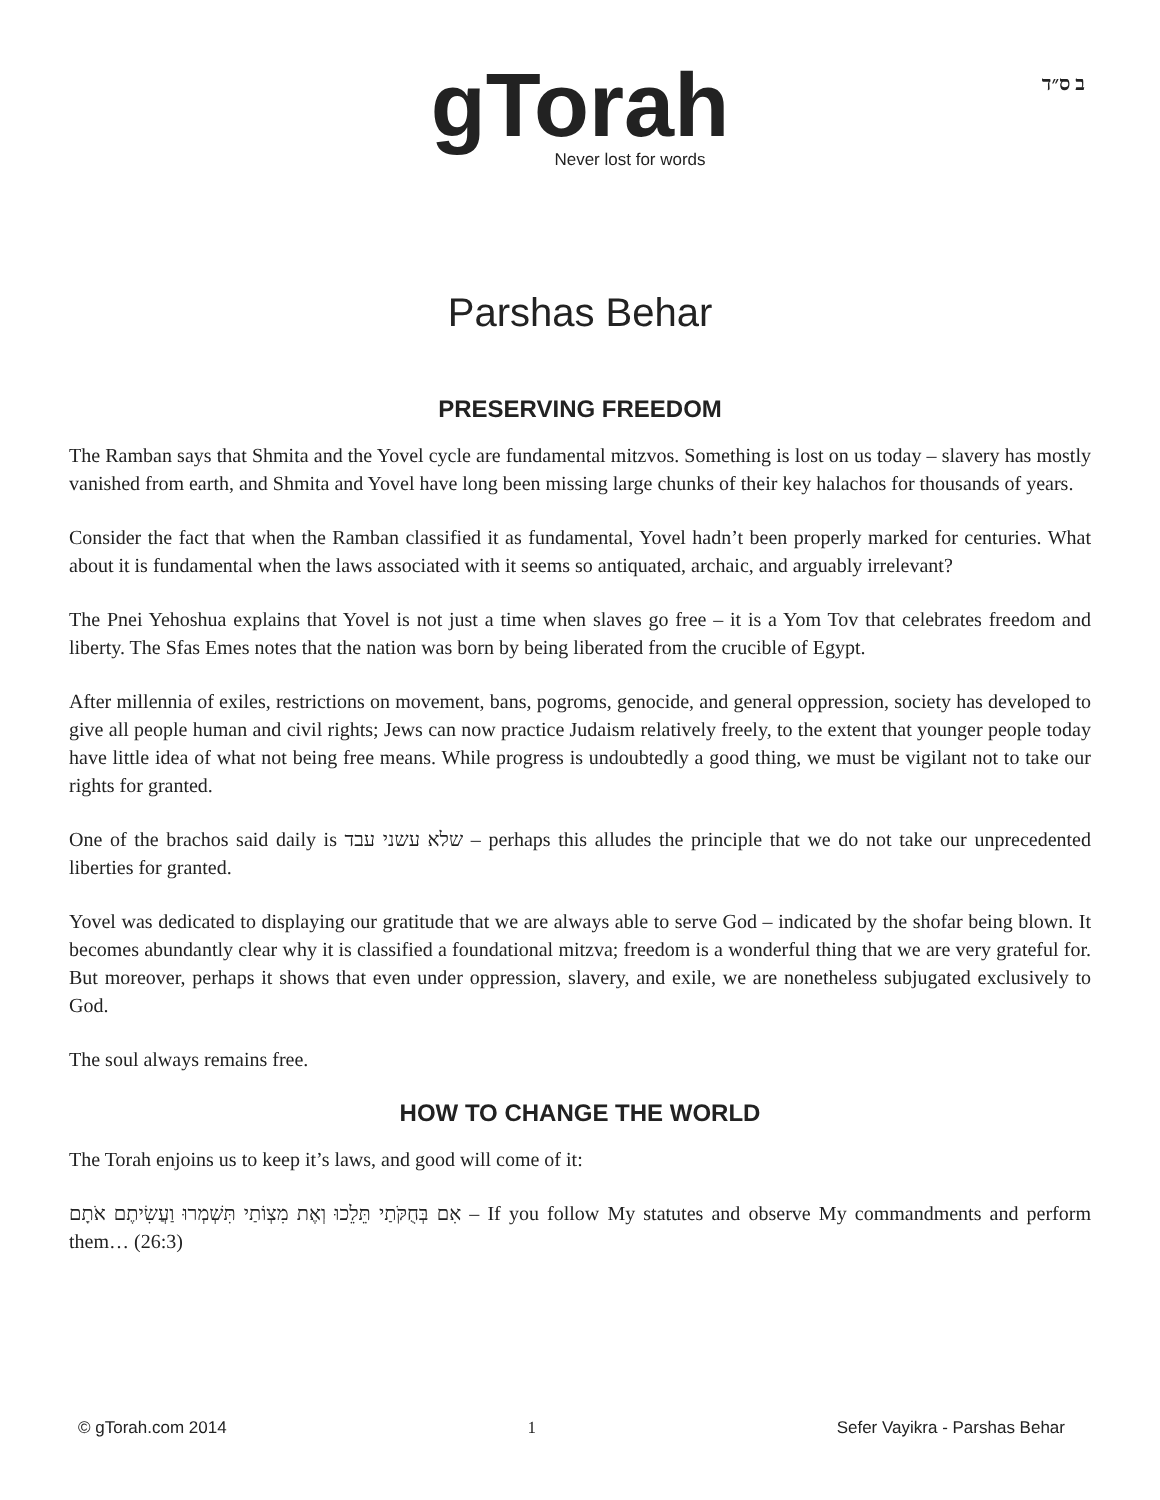ב ס״ד
gTorah
Never lost for words
Parshas Behar
PRESERVING FREEDOM
The Ramban says that Shmita and the Yovel cycle are fundamental mitzvos. Something is lost on us today – slavery has mostly vanished from earth, and Shmita and Yovel have long been missing large chunks of their key halachos for thousands of years.
Consider the fact that when the Ramban classified it as fundamental, Yovel hadn’t been properly marked for centuries. What about it is fundamental when the laws associated with it seems so antiquated, archaic, and arguably irrelevant?
The Pnei Yehoshua explains that Yovel is not just a time when slaves go free – it is a Yom Tov that celebrates freedom and liberty. The Sfas Emes notes that the nation was born by being liberated from the crucible of Egypt.
After millennia of exiles, restrictions on movement, bans, pogroms, genocide, and general oppression, society has developed to give all people human and civil rights; Jews can now practice Judaism relatively freely, to the extent that younger people today have little idea of what not being free means. While progress is undoubtedly a good thing, we must be vigilant not to take our rights for granted.
One of the brachos said daily is שלא עשני עבד – perhaps this alludes the principle that we do not take our unprecedented liberties for granted.
Yovel was dedicated to displaying our gratitude that we are always able to serve God – indicated by the shofar being blown. It becomes abundantly clear why it is classified a foundational mitzva; freedom is a wonderful thing that we are very grateful for. But moreover, perhaps it shows that even under oppression, slavery, and exile, we are nonetheless subjugated exclusively to God.
The soul always remains free.
HOW TO CHANGE THE WORLD
The Torah enjoins us to keep it’s laws, and good will come of it:
אִם בְּחֻקֹּתַי תֵּלֵכוּ וְאֶת מִצְוֹתַי תִּשְׁמְרוּ וַעֲשִׂיתֶם אֹתָם – If you follow My statutes and observe My commandments and perform them… (26:3)
© gTorah.com 2014 1 Sefer Vayikra - Parshas Behar